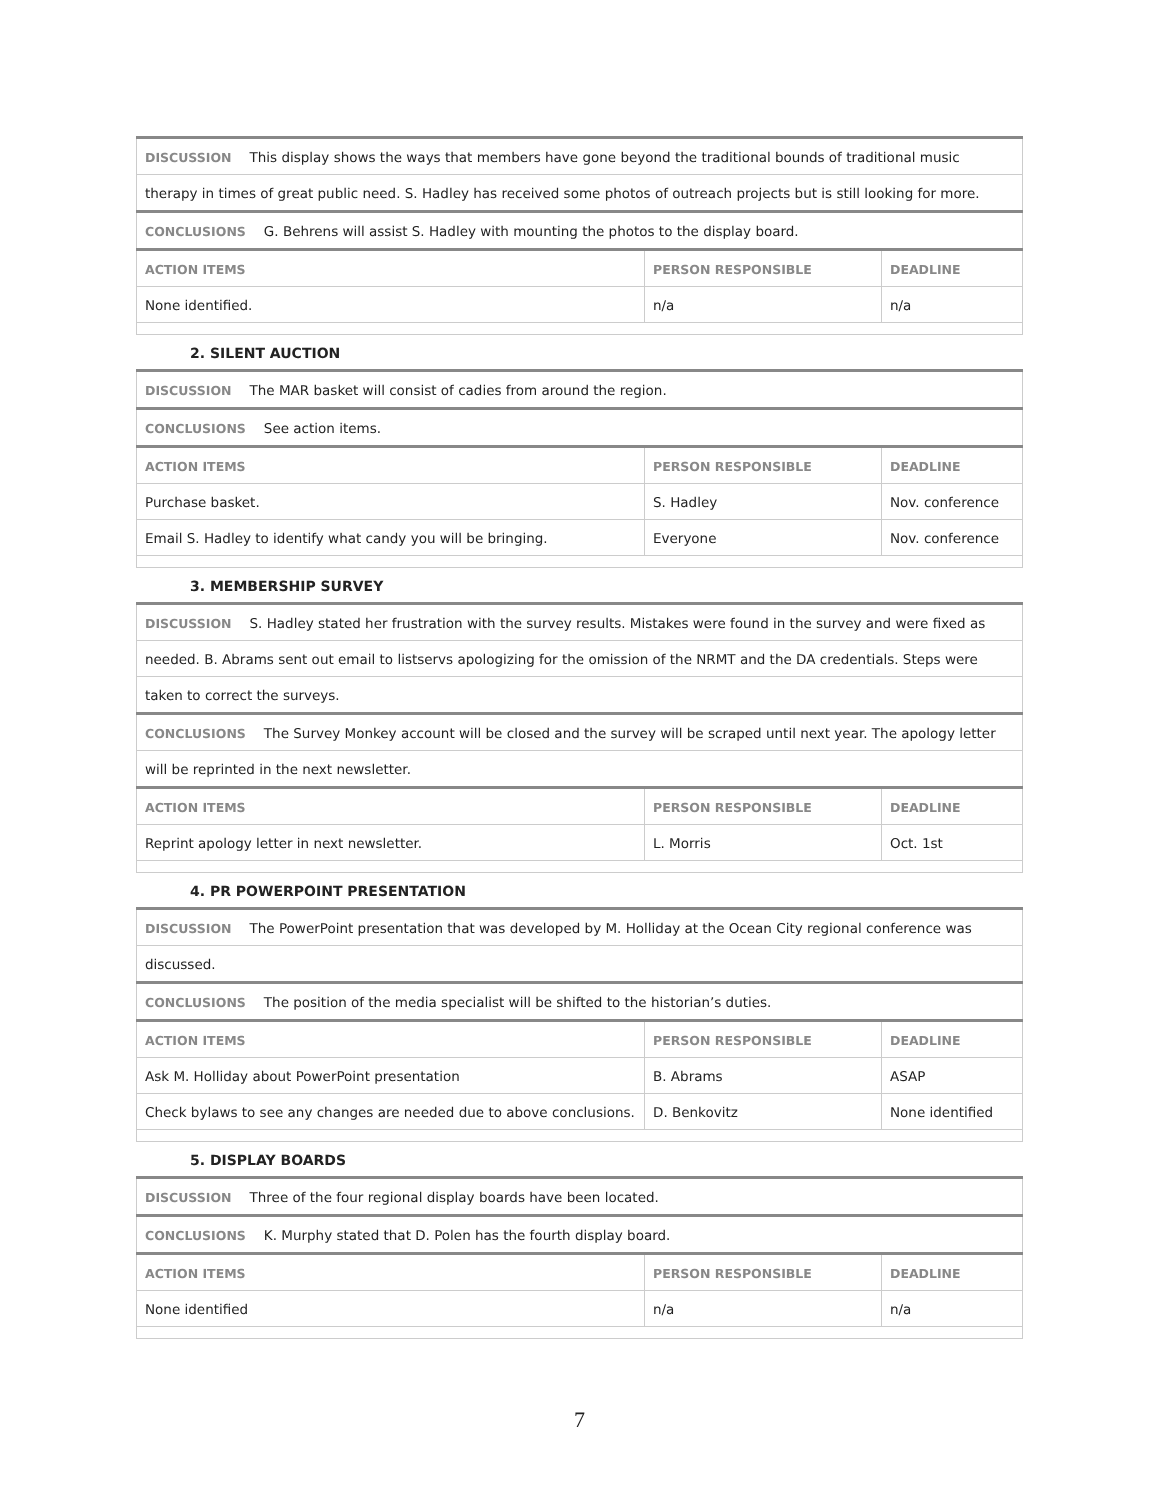| DISCUSSION This display shows the ways that members have gone beyond the traditional bounds of traditional music | | |
| therapy in times of great public need. S. Hadley has received some photos of outreach projects but is still looking for more. | | |
| CONCLUSIONS G. Behrens will assist S. Hadley with mounting the photos to the display board. | | |
| ACTION ITEMS | PERSON RESPONSIBLE | DEADLINE |
| None identified. | n/a | n/a |
2. SILENT AUCTION
| DISCUSSION The MAR basket will consist of cadies from around the region. | | |
| CONCLUSIONS See action items. | | |
| ACTION ITEMS | PERSON RESPONSIBLE | DEADLINE |
| Purchase basket. | S. Hadley | Nov. conference |
| Email S. Hadley to identify what candy you will be bringing. | Everyone | Nov. conference |
3. MEMBERSHIP SURVEY
| DISCUSSION S. Hadley stated her frustration with the survey results. Mistakes were found in the survey and were fixed as | | |
| needed. B. Abrams sent out email to listservs apologizing for the omission of the NRMT and the DA credentials. Steps were | | |
| taken to correct the surveys. | | |
| CONCLUSIONS The Survey Monkey account will be closed and the survey will be scraped until next year. The apology letter | | |
| will be reprinted in the next newsletter. | | |
| ACTION ITEMS | PERSON RESPONSIBLE | DEADLINE |
| Reprint apology letter in next newsletter. | L. Morris | Oct. 1st |
4. PR POWERPOINT PRESENTATION
| DISCUSSION The PowerPoint presentation that was developed by M. Holliday at the Ocean City regional conference was | | |
| discussed. | | |
| CONCLUSIONS The position of the media specialist will be shifted to the historian’s duties. | | |
| ACTION ITEMS | PERSON RESPONSIBLE | DEADLINE |
| Ask M. Holliday about PowerPoint presentation | B. Abrams | ASAP |
| Check bylaws to see any changes are needed due to above conclusions. | D. Benkovitz | None identified |
5. DISPLAY BOARDS
| DISCUSSION Three of the four regional display boards have been located. | | |
| CONCLUSIONS K. Murphy stated that D. Polen has the fourth display board. | | |
| ACTION ITEMS | PERSON RESPONSIBLE | DEADLINE |
| None identified | n/a | n/a |
7